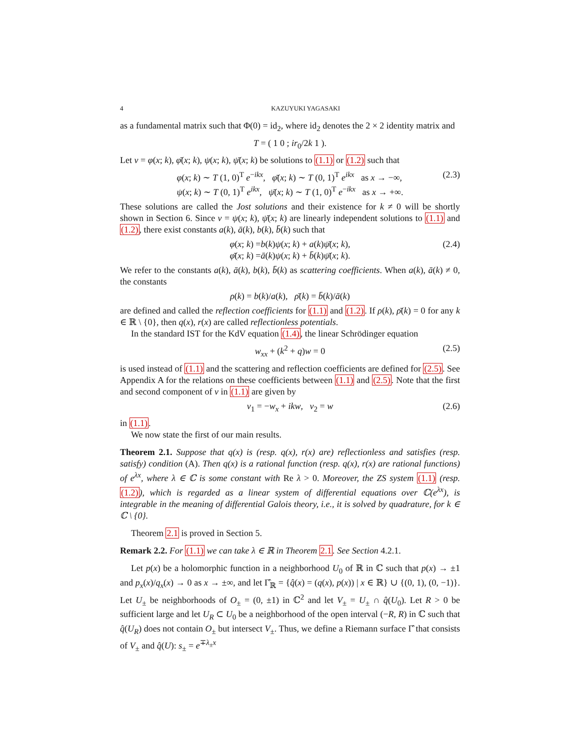4 KAZUYUKI YAGASAKI
as a fundamental matrix such that Φ(0) = id<sub>2</sub>, where id<sub>2</sub> denotes the 2 × 2 identity matrix and
T = ( 1 0 ; ir<sub>0</sub>/2k 1 ).
Let v = φ(x; k), φ̄(x; k), ψ(x; k), ψ̄(x; k) be solutions to (1.1) or (1.2) such that
φ(x; k) ∼ T (1, 0)<sup>T</sup> e<sup>−ikx</sup>, φ̄(x; k) ∼ T (0, 1)<sup>T</sup> e<sup>ikx</sup> as x → −∞,
ψ(x; k) ∼ T (0, 1)<sup>T</sup> e<sup>ikx</sup>, ψ̄(x; k) ∼ T (1, 0)<sup>T</sup> e<sup>−ikx</sup> as x → +∞. (2.3)
These solutions are called the Jost solutions and their existence for k ≠ 0 will be shortly shown in Section 6. Since v = ψ(x; k), ψ̄(x; k) are linearly independent solutions to (1.1) and (1.2), there exist constants a(k), ā(k), b(k), b̄(k) such that
φ(x; k) =b(k)ψ(x; k) + a(k)ψ̄(x; k),
φ̄(x; k) =ā(k)ψ(x; k) + b̄(k)ψ̄(x; k). (2.4)
We refer to the constants a(k), ā(k), b(k), b̄(k) as scattering coefficients. When a(k), ā(k) ≠ 0, the constants
ρ(k) = b(k)/a(k), ρ̄(k) = b̄(k)/ā(k)
are defined and called the reflection coefficients for (1.1) and (1.2). If ρ(k), ρ̄(k) = 0 for any k ∈ ℝ \ {0}, then q(x), r(x) are called reflectionless potentials.
In the standard IST for the KdV equation (1.4), the linear Schrödinger equation
w<sub>xx</sub> + (k<sup>2</sup> + q)w = 0 (2.5)
is used instead of (1.1) and the scattering and reflection coefficients are defined for (2.5). See Appendix A for the relations on these coefficients between (1.1) and (2.5). Note that the first and second component of v in (1.1) are given by
v<sub>1</sub> = −w<sub>x</sub> + ikw, v<sub>2</sub> = w (2.6)
in (1.1).
We now state the first of our main results.
Theorem 2.1. Suppose that q(x) is (resp. q(x), r(x) are) reflectionless and satisfies (resp. satisfy) condition (A). Then q(x) is a rational function (resp. q(x), r(x) are rational functions) of e<sup>λx</sup>, where λ ∈ ℂ is some constant with Re λ > 0. Moreover, the ZS system (1.1) (resp. (1.2)), which is regarded as a linear system of differential equations over ℂ(e<sup>λx</sup>), is integrable in the meaning of differential Galois theory, i.e., it is solved by quadrature, for k ∈ ℂ \ {0}.
Theorem 2.1 is proved in Section 5.
Remark 2.2. For (1.1) we can take λ ∈ ℝ in Theorem 2.1. See Section 4.2.1.
Let p(x) be a holomorphic function in a neighborhood U<sub>0</sub> of ℝ in ℂ such that p(x) → ±1 and p<sub>x</sub>(x)/q<sub>x</sub>(x) → 0 as x → ±∞, and let Γ̂<sub>ℝ</sub> = {q̂(x) = (q(x), p(x)) | x ∈ ℝ} ∪ {(0, 1), (0, −1)}. Let U<sub>±</sub> be neighborhoods of O<sub>±</sub> = (0, ±1) in ℂ<sup>2</sup> and let V<sub>±</sub> = U<sub>±</sub> ∩ q̂(U<sub>0</sub>). Let R > 0 be sufficient large and let U<sub>R</sub> ⊂ U<sub>0</sub> be a neighborhood of the open interval (−R, R) in ℂ such that q̂(U<sub>R</sub>) does not contain O<sub>±</sub> but intersect V<sub>±</sub>. Thus, we define a Riemann surface Γ̂ that consists of V<sub>±</sub> and q̂(U): s<sub>±</sub> = e<sup>∓λ<sub>±</sub>x</sup>